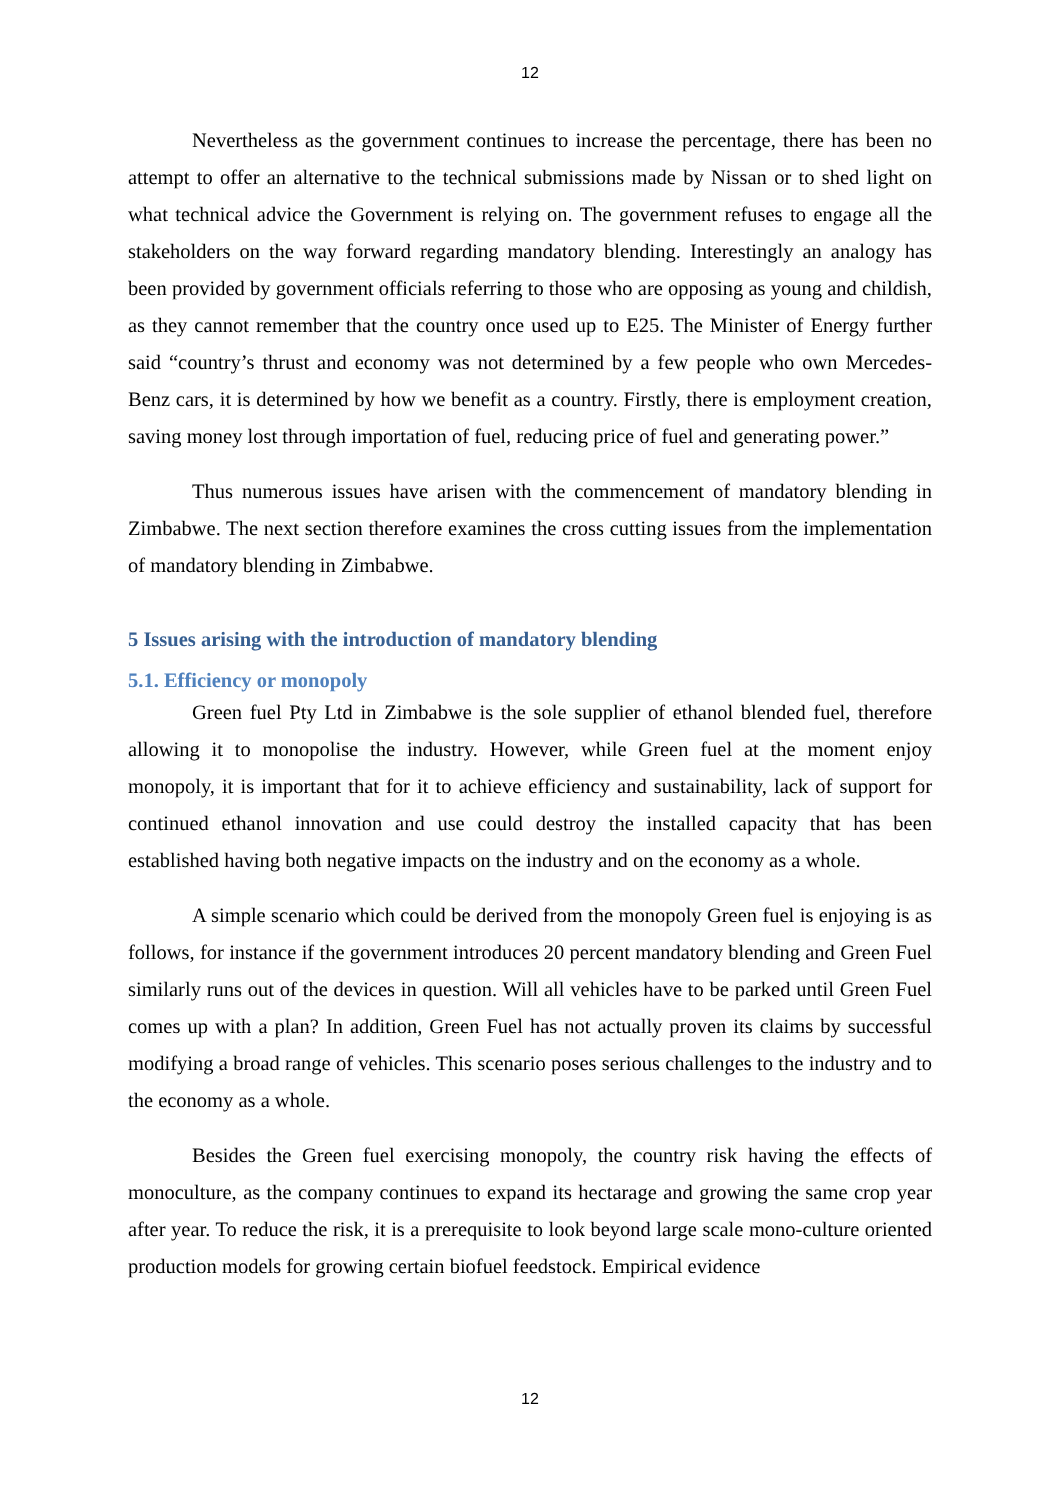12
Nevertheless as the government continues to increase the percentage, there has been no attempt to offer an alternative to the technical submissions made by Nissan or to shed light on what technical advice the Government is relying on. The government refuses to engage all the stakeholders on the way forward regarding mandatory blending. Interestingly an analogy has been provided by government officials referring to those who are opposing as young and childish, as they cannot remember that the country once used up to E25. The Minister of Energy further said “country’s thrust and economy was not determined by a few people who own Mercedes-Benz cars, it is determined by how we benefit as a country. Firstly, there is employment creation, saving money lost through importation of fuel, reducing price of fuel and generating power.”
Thus numerous issues have arisen with the commencement of mandatory blending in Zimbabwe. The next section therefore examines the cross cutting issues from the implementation of mandatory blending in Zimbabwe.
5 Issues arising with the introduction of mandatory blending
5.1. Efficiency or monopoly
Green fuel Pty Ltd in Zimbabwe is the sole supplier of ethanol blended fuel, therefore allowing it to monopolise the industry. However, while Green fuel at the moment enjoy monopoly, it is important that for it to achieve efficiency and sustainability, lack of support for continued ethanol innovation and use could destroy the installed capacity that has been established having both negative impacts on the industry and on the economy as a whole.
A simple scenario which could be derived from the monopoly Green fuel is enjoying is as follows, for instance if the government introduces 20 percent mandatory blending and Green Fuel similarly runs out of the devices in question. Will all vehicles have to be parked until Green Fuel comes up with a plan? In addition, Green Fuel has not actually proven its claims by successful modifying a broad range of vehicles. This scenario poses serious challenges to the industry and to the economy as a whole.
Besides the Green fuel exercising monopoly, the country risk having the effects of monoculture, as the company continues to expand its hectarage and growing the same crop year after year. To reduce the risk, it is a prerequisite to look beyond large scale mono-culture oriented production models for growing certain biofuel feedstock. Empirical evidence
12